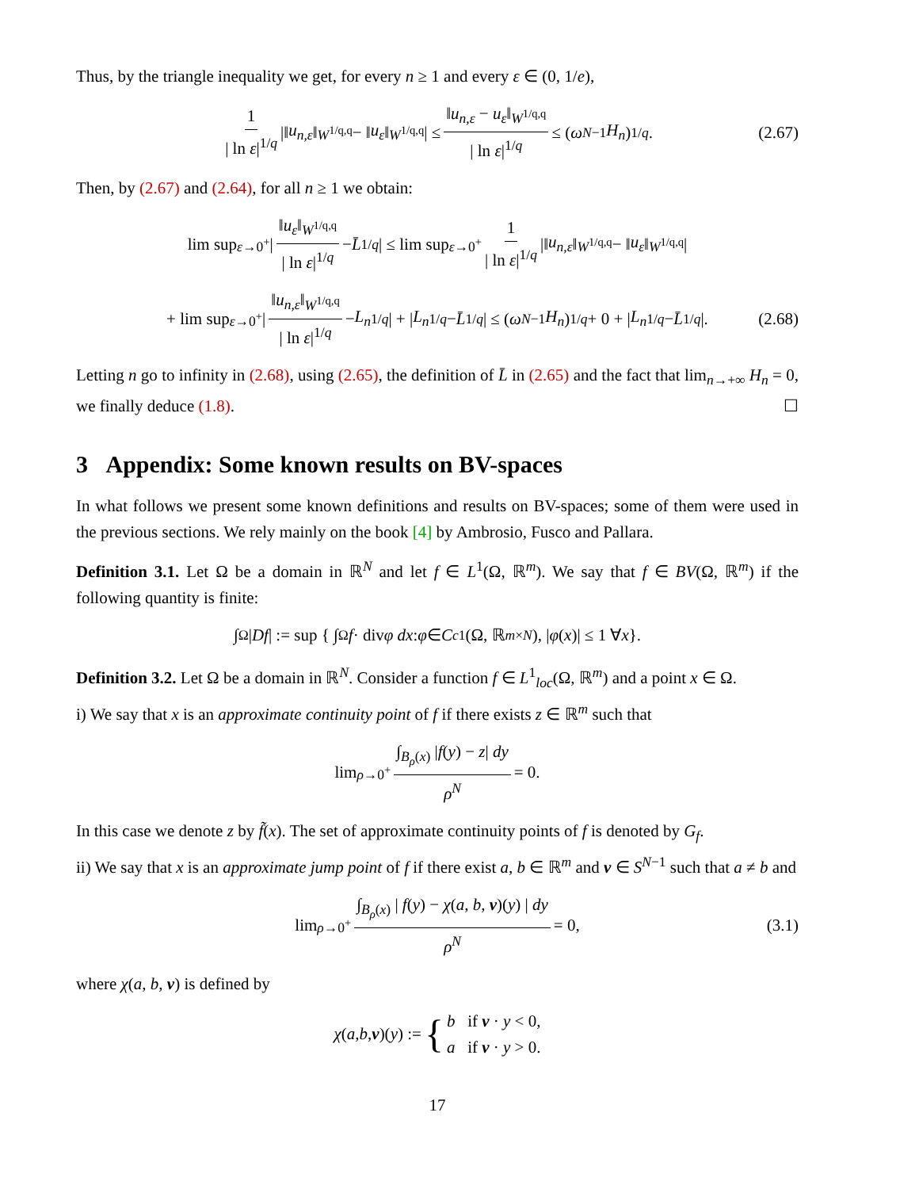Thus, by the triangle inequality we get, for every n ≥ 1 and every ε ∈ (0, 1/e),
1 | ln ε|<sup>1/q</sup> |‖ u<sub>n,ε</sub> ‖<sub>W<sup>1/q,q</sup></sub> − ‖ u<sub>ε</sub> ‖<sub>W<sup>1/q,q</sup></sub>| ≤ ‖u<sub>n,ε</sub> − u<sub>ε</sub>‖<sub>W<sup>1/q,q</sup></sub> | ln ε|<sup>1/q</sup> ≤ (ω<sub>N−1</sub> H<sub>n</sub>)<sup>1/q</sup>. (2.67)
Then, by (2.67) and (2.64), for all n ≥ 1 we obtain:
lim sup<sub>ε→0<sup>+</sup></sub> | ‖u<sub>ε</sub>‖<sub>W<sup>1/q,q</sup></sub> | ln ε|<sup>1/q</sup> − L̄<sup>1/q</sup> | ≤ lim sup<sub>ε→0<sup>+</sup></sub> 1 | ln ε|<sup>1/q</sup> |‖ u<sub>n,ε</sub> ‖<sub>W<sup>1/q,q</sup></sub> − ‖ u<sub>ε</sub> ‖<sub>W<sup>1/q,q</sup></sub>|
+ lim sup<sub>ε→0<sup>+</sup></sub> | ‖u<sub>n,ε</sub>‖<sub>W<sup>1/q,q</sup></sub> | ln ε|<sup>1/q</sup> − L<sub>n</sub><sup>1/q</sup> | + | L<sub>n</sub><sup>1/q</sup> − L̄<sup>1/q</sup> | ≤ (ω<sub>N−1</sub> H<sub>n</sub>)<sup>1/q</sup> + 0 + | L<sub>n</sub><sup>1/q</sup> − L̄<sup>1/q</sup> |. (2.68)
Letting n go to infinity in (2.68), using (2.65), the definition of L̄ in (2.65) and the fact that lim<sub>n→+∞</sub> H<sub>n</sub> = 0, we finally deduce (1.8). ☐
3 Appendix: Some known results on BV-spaces
In what follows we present some known definitions and results on BV-spaces; some of them were used in the previous sections. We rely mainly on the book [4] by Ambrosio, Fusco and Pallara.
Definition 3.1. Let Ω be a domain in ℝ<sup>N</sup> and let f ∈ L<sup>1</sup>(Ω, ℝ<sup>m</sup>). We say that f ∈ BV(Ω, ℝ<sup>m</sup>) if the following quantity is finite:
∫<sub>Ω</sub> | Df | := sup { ∫<sub>Ω</sub> f · div φ dx : φ ∈ C<sub>c</sub><sup>1</sup>(Ω, ℝ<sup>m×N</sup>), | φ (x)| ≤ 1 ∀ x }.
Definition 3.2. Let Ω be a domain in ℝ<sup>N</sup>. Consider a function f ∈ L<sup>1</sup><sub>loc</sub>(Ω, ℝ<sup>m</sup>) and a point x ∈ Ω.
i) We say that x is an approximate continuity point of f if there exists z ∈ ℝ<sup>m</sup> such that
lim<sub>ρ→0<sup>+</sup></sub> ∫<sub>B<sub>ρ</sub>(x)</sub> |f(y) − z| dy ρ<sup>N</sup> = 0.
In this case we denote z by f̃(x). The set of approximate continuity points of f is denoted by G<sub>f</sub>.
ii) We say that x is an approximate jump point of f if there exist a, b ∈ ℝ<sup>m</sup> and ν ∈ S<sup>N−1</sup> such that a ≠ b and
lim<sub>ρ→0<sup>+</sup></sub> ∫<sub>B<sub>ρ</sub>(x)</sub> | f(y) − χ(a, b, ν)(y) | dy ρ<sup>N</sup> = 0, (3.1)
where χ(a, b, ν) is defined by
χ (a, b, ν)(y) := { b if ν · y < 0,
a if ν · y > 0.
17